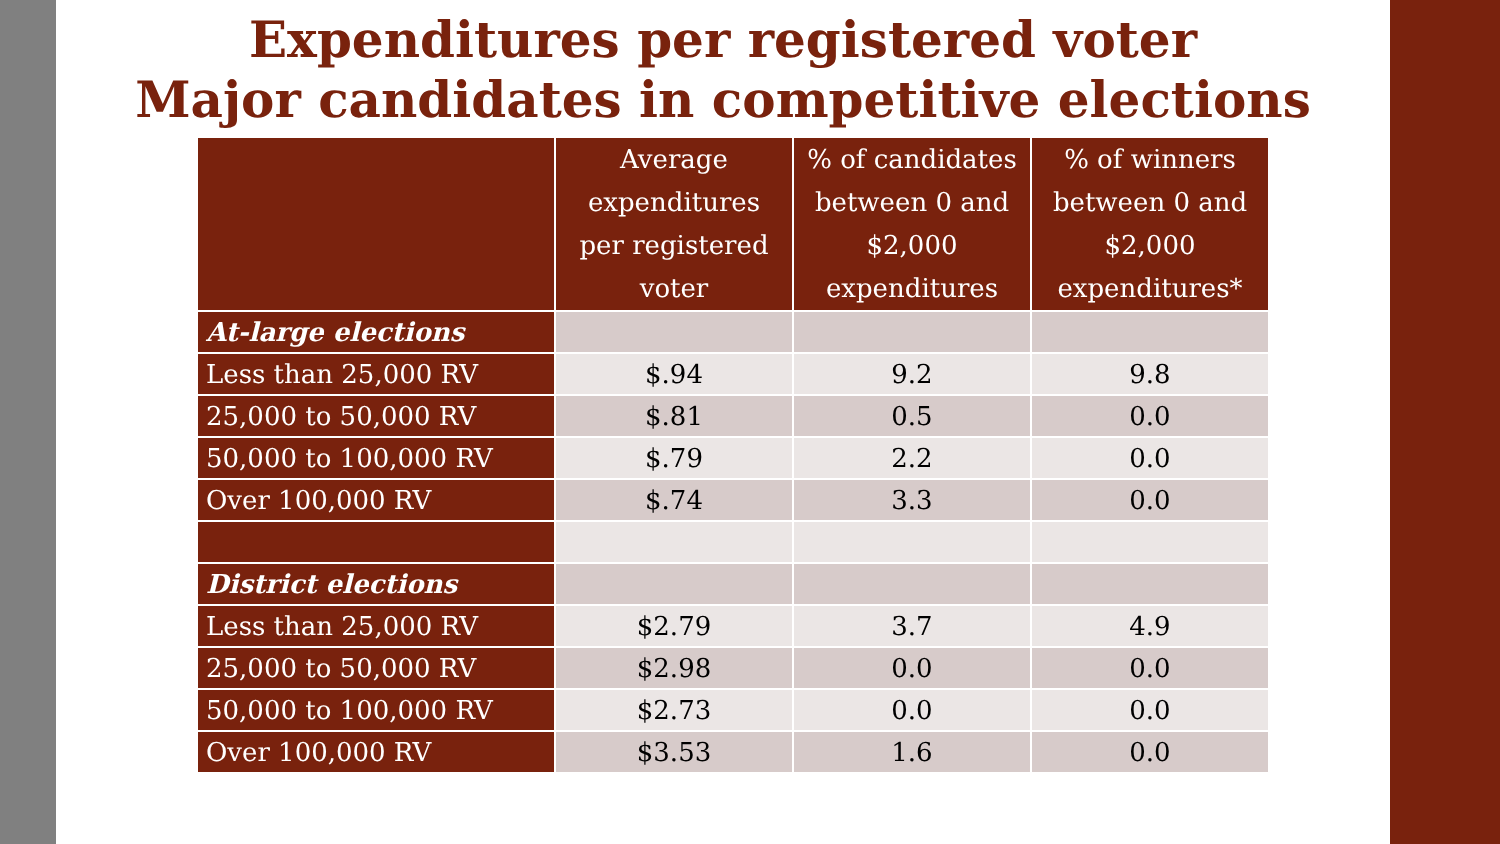Expenditures per registered voter
Major candidates in competitive elections
| | Average expenditures per registered voter | % of candidates between 0 and $2,000 expenditures | % of winners between 0 and $2,000 expenditures* |
| --- | --- | --- | --- |
| At-large elections | | | |
| Less than 25,000 RV | $.94 | 9.2 | 9.8 |
| 25,000 to 50,000 RV | $.81 | 0.5 | 0.0 |
| 50,000 to 100,000 RV | $.79 | 2.2 | 0.0 |
| Over 100,000 RV | $.74 | 3.3 | 0.0 |
| District elections | | | |
| Less than 25,000 RV | $2.79 | 3.7 | 4.9 |
| 25,000 to 50,000 RV | $2.98 | 0.0 | 0.0 |
| 50,000 to 100,000 RV | $2.73 | 0.0 | 0.0 |
| Over 100,000 RV | $3.53 | 1.6 | 0.0 |